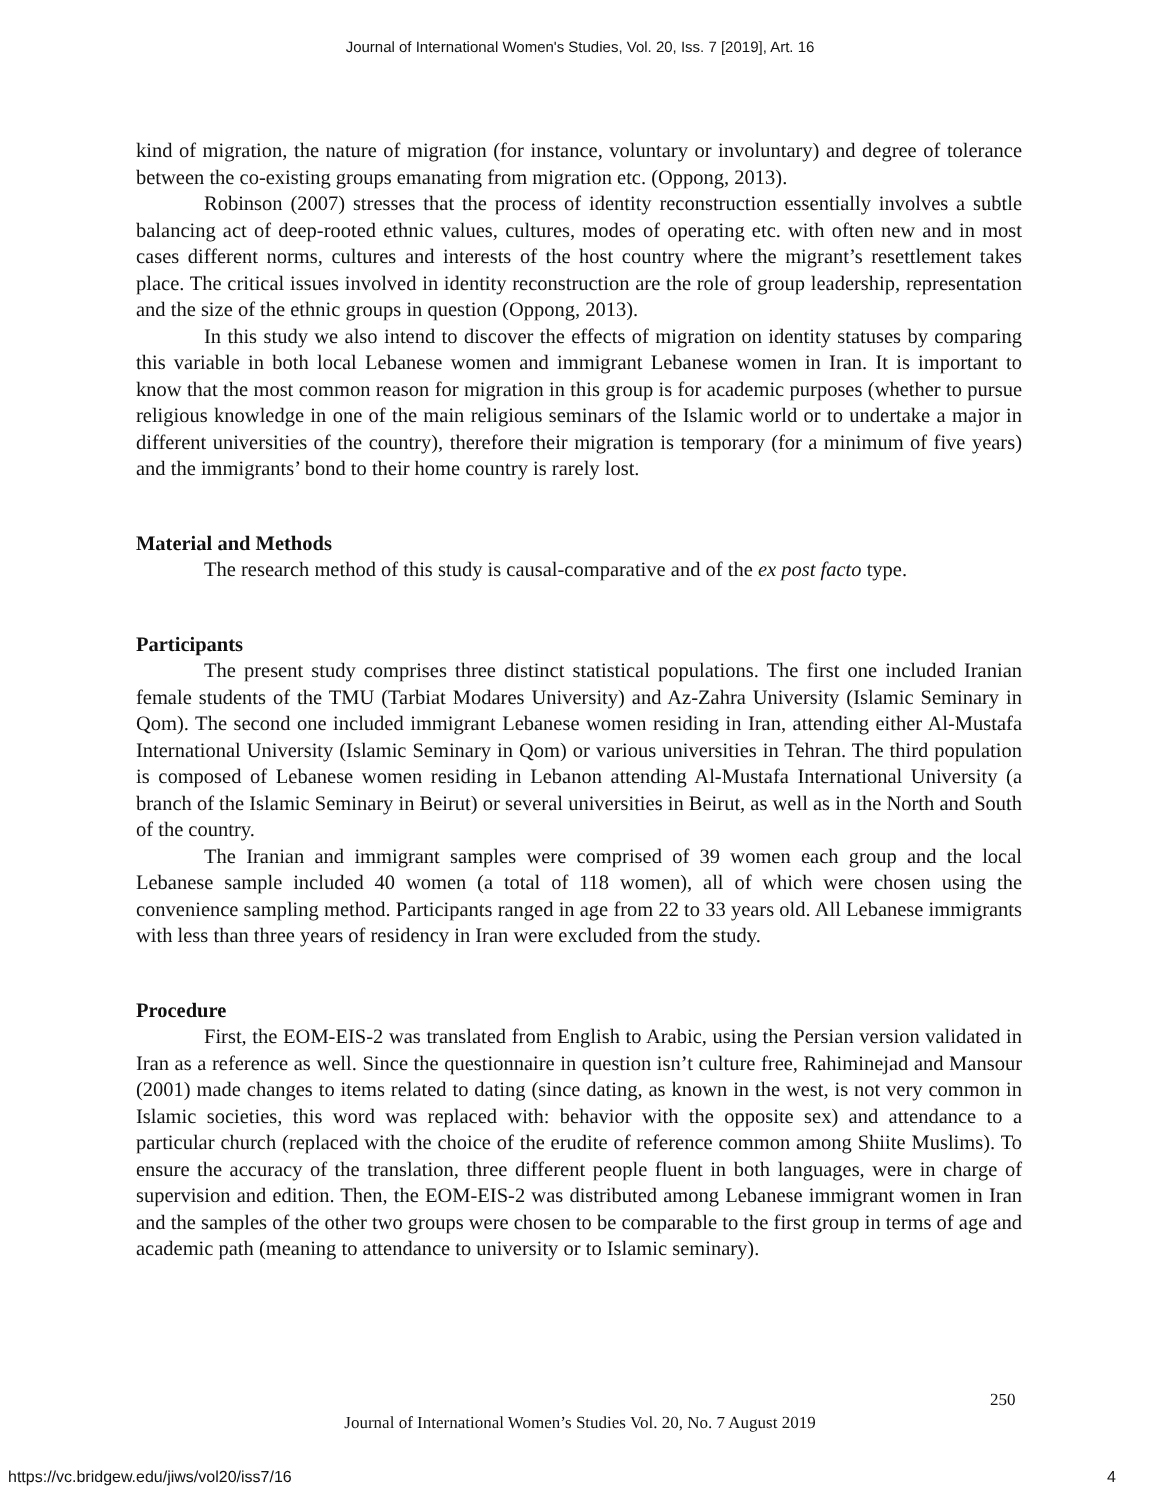Journal of International Women's Studies, Vol. 20, Iss. 7 [2019], Art. 16
kind of migration, the nature of migration (for instance, voluntary or involuntary) and degree of tolerance between the co-existing groups emanating from migration etc. (Oppong, 2013).
Robinson (2007) stresses that the process of identity reconstruction essentially involves a subtle balancing act of deep-rooted ethnic values, cultures, modes of operating etc. with often new and in most cases different norms, cultures and interests of the host country where the migrant’s resettlement takes place. The critical issues involved in identity reconstruction are the role of group leadership, representation and the size of the ethnic groups in question (Oppong, 2013).
In this study we also intend to discover the effects of migration on identity statuses by comparing this variable in both local Lebanese women and immigrant Lebanese women in Iran. It is important to know that the most common reason for migration in this group is for academic purposes (whether to pursue religious knowledge in one of the main religious seminars of the Islamic world or to undertake a major in different universities of the country), therefore their migration is temporary (for a minimum of five years) and the immigrants’ bond to their home country is rarely lost.
Material and Methods
The research method of this study is causal-comparative and of the ex post facto type.
Participants
The present study comprises three distinct statistical populations. The first one included Iranian female students of the TMU (Tarbiat Modares University) and Az-Zahra University (Islamic Seminary in Qom). The second one included immigrant Lebanese women residing in Iran, attending either Al-Mustafa International University (Islamic Seminary in Qom) or various universities in Tehran. The third population is composed of Lebanese women residing in Lebanon attending Al-Mustafa International University (a branch of the Islamic Seminary in Beirut) or several universities in Beirut, as well as in the North and South of the country.
The Iranian and immigrant samples were comprised of 39 women each group and the local Lebanese sample included 40 women (a total of 118 women), all of which were chosen using the convenience sampling method. Participants ranged in age from 22 to 33 years old. All Lebanese immigrants with less than three years of residency in Iran were excluded from the study.
Procedure
First, the EOM-EIS-2 was translated from English to Arabic, using the Persian version validated in Iran as a reference as well. Since the questionnaire in question isn’t culture free, Rahiminejad and Mansour (2001) made changes to items related to dating (since dating, as known in the west, is not very common in Islamic societies, this word was replaced with: behavior with the opposite sex) and attendance to a particular church (replaced with the choice of the erudite of reference common among Shiite Muslims). To ensure the accuracy of the translation, three different people fluent in both languages, were in charge of supervision and edition. Then, the EOM-EIS-2 was distributed among Lebanese immigrant women in Iran and the samples of the other two groups were chosen to be comparable to the first group in terms of age and academic path (meaning to attendance to university or to Islamic seminary).
250
Journal of International Women’s Studies Vol. 20, No. 7 August 2019
https://vc.bridgew.edu/jiws/vol20/iss7/16
4